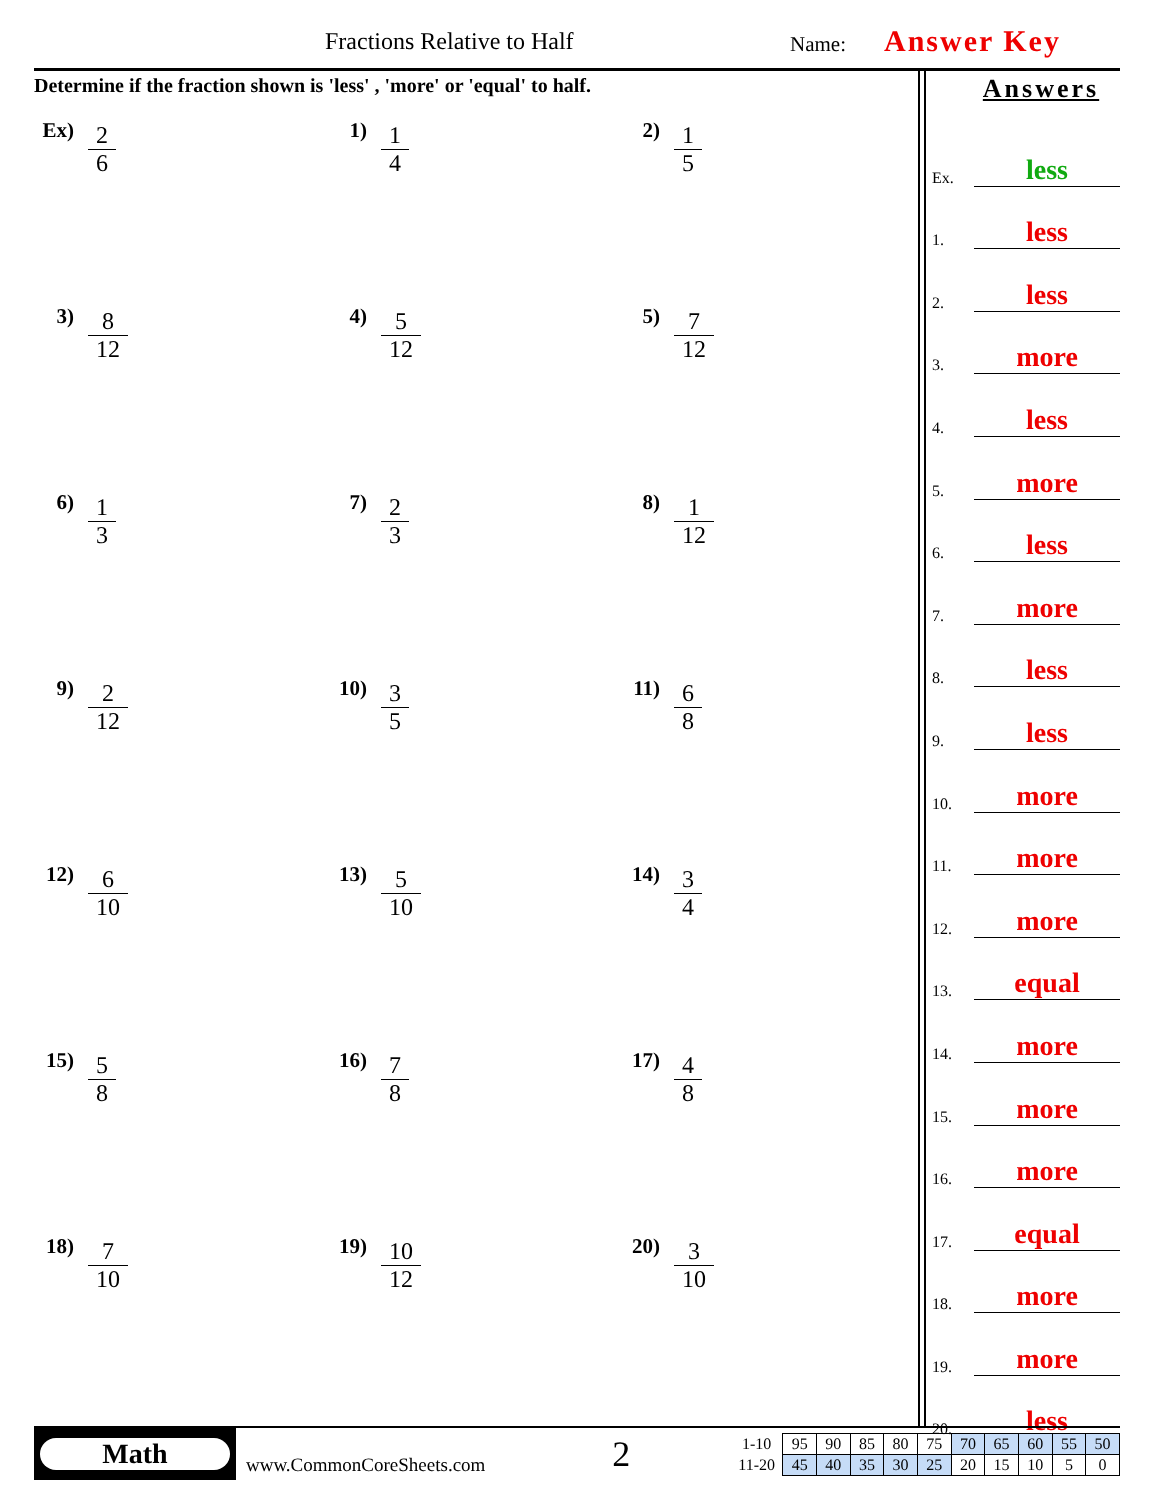Fractions Relative to Half Name: Answer Key
Determine if the fraction shown is 'less' , 'more' or 'equal' to half.
Ex)
2
6
1)
1
4
2)
1
5
3)
8
12
4)
5
12
5)
7
12
6)
1
3
7)
2
3
8)
1
12
9)
2
12
10)
3
5
11)
6
8
12)
6
10
13)
5
10
14)
3
4
15)
5
8
16)
7
8
17)
4
8
18)
7
10
19)
10
12
20)
3
10
Answers
Ex. less
1. less
2. less
3. more
4. less
5. more
6. less
7. more
8. less
9. less
10. more
11. more
12. more
13. equal
14. more
15. more
16. more
17. equal
18. more
19. more
20. less
Math
www.CommonCoreSheets.com
2
| 1-10 | 95 | 90 | 85 | 80 | 75 | 70 | 65 | 60 | 55 | 50 |
| 11-20 | 45 | 40 | 35 | 30 | 25 | 20 | 15 | 10 | 5 | 0 |